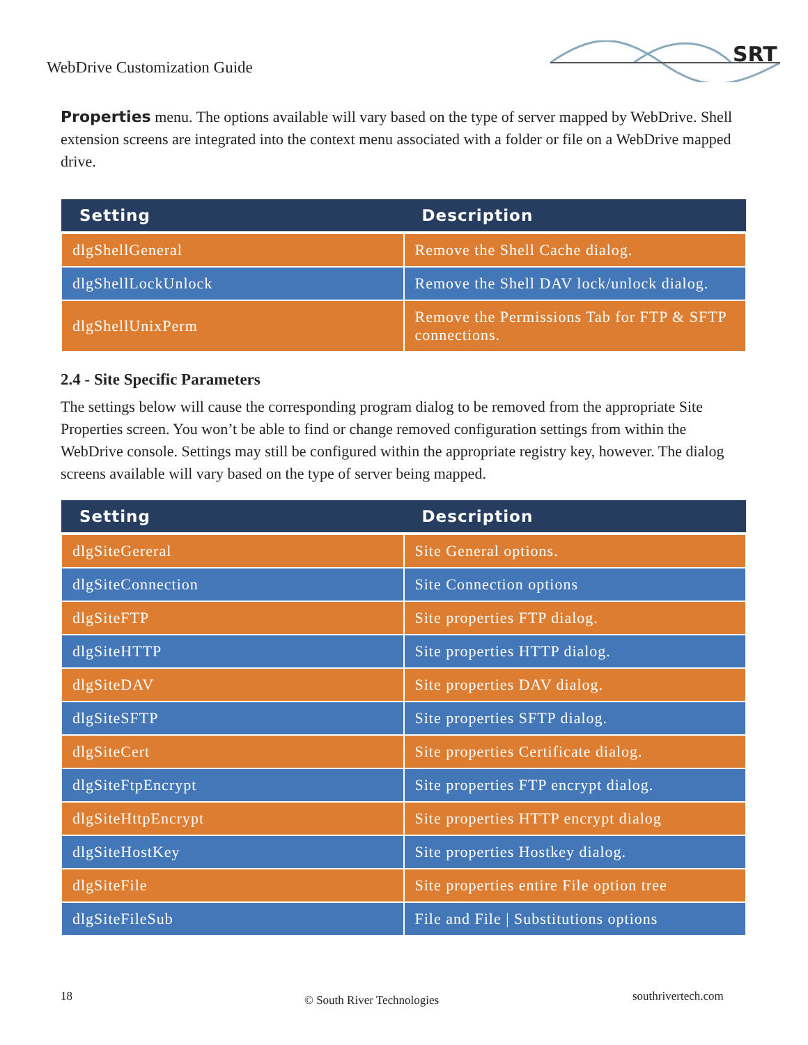WebDrive Customization Guide
SRT
Properties menu. The options available will vary based on the type of server mapped by WebDrive. Shell extension screens are integrated into the context menu associated with a folder or file on a WebDrive mapped drive.
| Setting | Description |
| --- | --- |
| dlgShellGeneral | Remove the Shell Cache dialog. |
| dlgShellLockUnlock | Remove the Shell DAV lock/unlock dialog. |
| dlgShellUnixPerm | Remove the Permissions Tab for FTP & SFTP connections. |
2.4 - Site Specific Parameters
The settings below will cause the corresponding program dialog to be removed from the appropriate Site Properties screen. You won’t be able to find or change removed configuration settings from within the WebDrive console. Settings may still be configured within the appropriate registry key, however. The dialog screens available will vary based on the type of server being mapped.
| Setting | Description |
| --- | --- |
| dlgSiteGereral | Site General options. |
| dlgSiteConnection | Site Connection options |
| dlgSiteFTP | Site properties FTP dialog. |
| dlgSiteHTTP | Site properties HTTP dialog. |
| dlgSiteDAV | Site properties DAV dialog. |
| dlgSiteSFTP | Site properties SFTP dialog. |
| dlgSiteCert | Site properties Certificate dialog. |
| dlgSiteFtpEncrypt | Site properties FTP encrypt dialog. |
| dlgSiteHttpEncrypt | Site properties HTTP encrypt dialog |
| dlgSiteHostKey | Site properties Hostkey dialog. |
| dlgSiteFile | Site properties entire File option tree |
| dlgSiteFileSub | File and File / Substitutions options |
18 © South River Technologies southrivertech.com